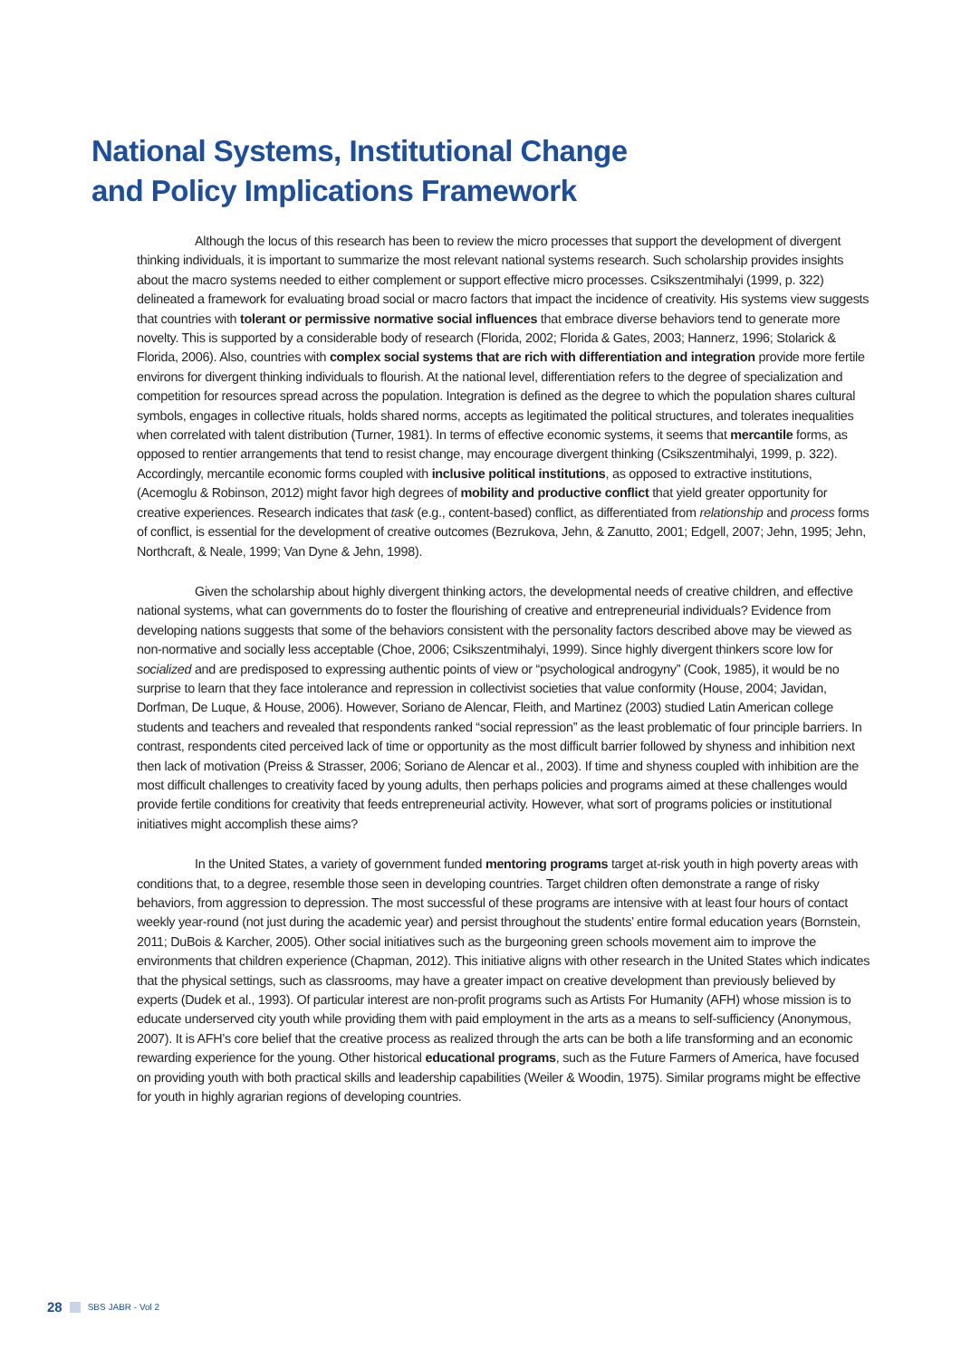National Systems, Institutional Change
and Policy Implications Framework
Although the locus of this research has been to review the micro processes that support the development of divergent thinking individuals, it is important to summarize the most relevant national systems research. Such scholarship provides insights about the macro systems needed to either complement or support effective micro processes. Csikszentmihalyi (1999, p. 322) delineated a framework for evaluating broad social or macro factors that impact the incidence of creativity. His systems view suggests that countries with tolerant or permissive normative social influences that embrace diverse behaviors tend to generate more novelty. This is supported by a considerable body of research (Florida, 2002; Florida & Gates, 2003; Hannerz, 1996; Stolarick & Florida, 2006). Also, countries with complex social systems that are rich with differentiation and integration provide more fertile environs for divergent thinking individuals to flourish. At the national level, differentiation refers to the degree of specialization and competition for resources spread across the population. Integration is defined as the degree to which the population shares cultural symbols, engages in collective rituals, holds shared norms, accepts as legitimated the political structures, and tolerates inequalities when correlated with talent distribution (Turner, 1981). In terms of effective economic systems, it seems that mercantile forms, as opposed to rentier arrangements that tend to resist change, may encourage divergent thinking (Csikszentmihalyi, 1999, p. 322). Accordingly, mercantile economic forms coupled with inclusive political institutions, as opposed to extractive institutions, (Acemoglu & Robinson, 2012) might favor high degrees of mobility and productive conflict that yield greater opportunity for creative experiences. Research indicates that task (e.g., content-based) conflict, as differentiated from relationship and process forms of conflict, is essential for the development of creative outcomes (Bezrukova, Jehn, & Zanutto, 2001; Edgell, 2007; Jehn, 1995; Jehn, Northcraft, & Neale, 1999; Van Dyne & Jehn, 1998).
Given the scholarship about highly divergent thinking actors, the developmental needs of creative children, and effective national systems, what can governments do to foster the flourishing of creative and entrepreneurial individuals? Evidence from developing nations suggests that some of the behaviors consistent with the personality factors described above may be viewed as non-normative and socially less acceptable (Choe, 2006; Csikszentmihalyi, 1999). Since highly divergent thinkers score low for socialized and are predisposed to expressing authentic points of view or “psychological androgyny” (Cook, 1985), it would be no surprise to learn that they face intolerance and repression in collectivist societies that value conformity (House, 2004; Javidan, Dorfman, De Luque, & House, 2006). However, Soriano de Alencar, Fleith, and Martinez (2003) studied Latin American college students and teachers and revealed that respondents ranked “social repression” as the least problematic of four principle barriers. In contrast, respondents cited perceived lack of time or opportunity as the most difficult barrier followed by shyness and inhibition next then lack of motivation (Preiss & Strasser, 2006; Soriano de Alencar et al., 2003). If time and shyness coupled with inhibition are the most difficult challenges to creativity faced by young adults, then perhaps policies and programs aimed at these challenges would provide fertile conditions for creativity that feeds entrepreneurial activity. However, what sort of programs policies or institutional initiatives might accomplish these aims?
In the United States, a variety of government funded mentoring programs target at-risk youth in high poverty areas with conditions that, to a degree, resemble those seen in developing countries. Target children often demonstrate a range of risky behaviors, from aggression to depression. The most successful of these programs are intensive with at least four hours of contact weekly year-round (not just during the academic year) and persist throughout the students’ entire formal education years (Bornstein, 2011; DuBois & Karcher, 2005). Other social initiatives such as the burgeoning green schools movement aim to improve the environments that children experience (Chapman, 2012). This initiative aligns with other research in the United States which indicates that the physical settings, such as classrooms, may have a greater impact on creative development than previously believed by experts (Dudek et al., 1993). Of particular interest are non-profit programs such as Artists For Humanity (AFH) whose mission is to educate underserved city youth while providing them with paid employment in the arts as a means to self-sufficiency (Anonymous, 2007). It is AFH’s core belief that the creative process as realized through the arts can be both a life transforming and an economic rewarding experience for the young. Other historical educational programs, such as the Future Farmers of America, have focused on providing youth with both practical skills and leadership capabilities (Weiler & Woodin, 1975). Similar programs might be effective for youth in highly agrarian regions of developing countries.
28 SBS JABR - Vol 2